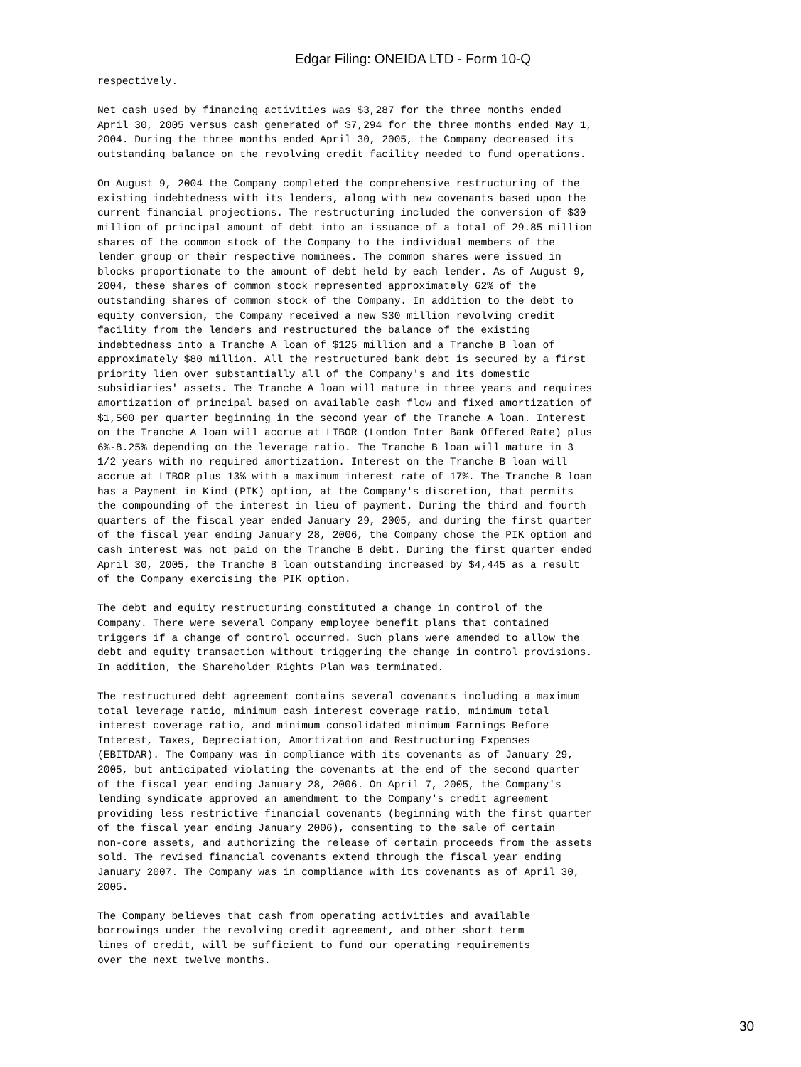Edgar Filing: ONEIDA LTD - Form 10-Q
respectively.

Net cash used by financing activities was $3,287 for the three months ended
April 30, 2005 versus cash generated of $7,294 for the three months ended May 1,
2004. During the three months ended April 30, 2005, the Company decreased its
outstanding balance on the revolving credit facility needed to fund operations.

On August 9, 2004 the Company completed the comprehensive restructuring of the
existing indebtedness with its lenders, along with new covenants based upon the
current financial projections. The restructuring included the conversion of $30
million of principal amount of debt into an issuance of a total of 29.85 million
shares of the common stock of the Company to the individual members of the
lender group or their respective nominees. The common shares were issued in
blocks proportionate to the amount of debt held by each lender. As of August 9,
2004, these shares of common stock represented approximately 62% of the
outstanding shares of common stock of the Company. In addition to the debt to
equity conversion, the Company received a new $30 million revolving credit
facility from the lenders and restructured the balance of the existing
indebtedness into a Tranche A loan of $125 million and a Tranche B loan of
approximately $80 million. All the restructured bank debt is secured by a first
priority lien over substantially all of the Company's and its domestic
subsidiaries' assets. The Tranche A loan will mature in three years and requires
amortization of principal based on available cash flow and fixed amortization of
$1,500 per quarter beginning in the second year of the Tranche A loan. Interest
on the Tranche A loan will accrue at LIBOR (London Inter Bank Offered Rate) plus
6%-8.25% depending on the leverage ratio. The Tranche B loan will mature in 3
1/2 years with no required amortization. Interest on the Tranche B loan will
accrue at LIBOR plus 13% with a maximum interest rate of 17%. The Tranche B loan
has a Payment in Kind (PIK) option, at the Company's discretion, that permits
the compounding of the interest in lieu of payment. During the third and fourth
quarters of the fiscal year ended January 29, 2005, and during the first quarter
of the fiscal year ending January 28, 2006, the Company chose the PIK option and
cash interest was not paid on the Tranche B debt. During the first quarter ended
April 30, 2005, the Tranche B loan outstanding increased by $4,445 as a result
of the Company exercising the PIK option.

The debt and equity restructuring constituted a change in control of the
Company. There were several Company employee benefit plans that contained
triggers if a change of control occurred. Such plans were amended to allow the
debt and equity transaction without triggering the change in control provisions.
In addition, the Shareholder Rights Plan was terminated.

The restructured debt agreement contains several covenants including a maximum
total leverage ratio, minimum cash interest coverage ratio, minimum total
interest coverage ratio, and minimum consolidated minimum Earnings Before
Interest, Taxes, Depreciation, Amortization and Restructuring Expenses
(EBITDAR). The Company was in compliance with its covenants as of January 29,
2005, but anticipated violating the covenants at the end of the second quarter
of the fiscal year ending January 28, 2006. On April 7, 2005, the Company's
lending syndicate approved an amendment to the Company's credit agreement
providing less restrictive financial covenants (beginning with the first quarter
of the fiscal year ending January 2006), consenting to the sale of certain
non-core assets, and authorizing the release of certain proceeds from the assets
sold. The revised financial covenants extend through the fiscal year ending
January 2007. The Company was in compliance with its covenants as of April 30,
2005.

The Company believes that cash from operating activities and available
borrowings under the revolving credit agreement, and other short term
lines of credit, will be sufficient to fund our operating requirements
over the next twelve months.
30